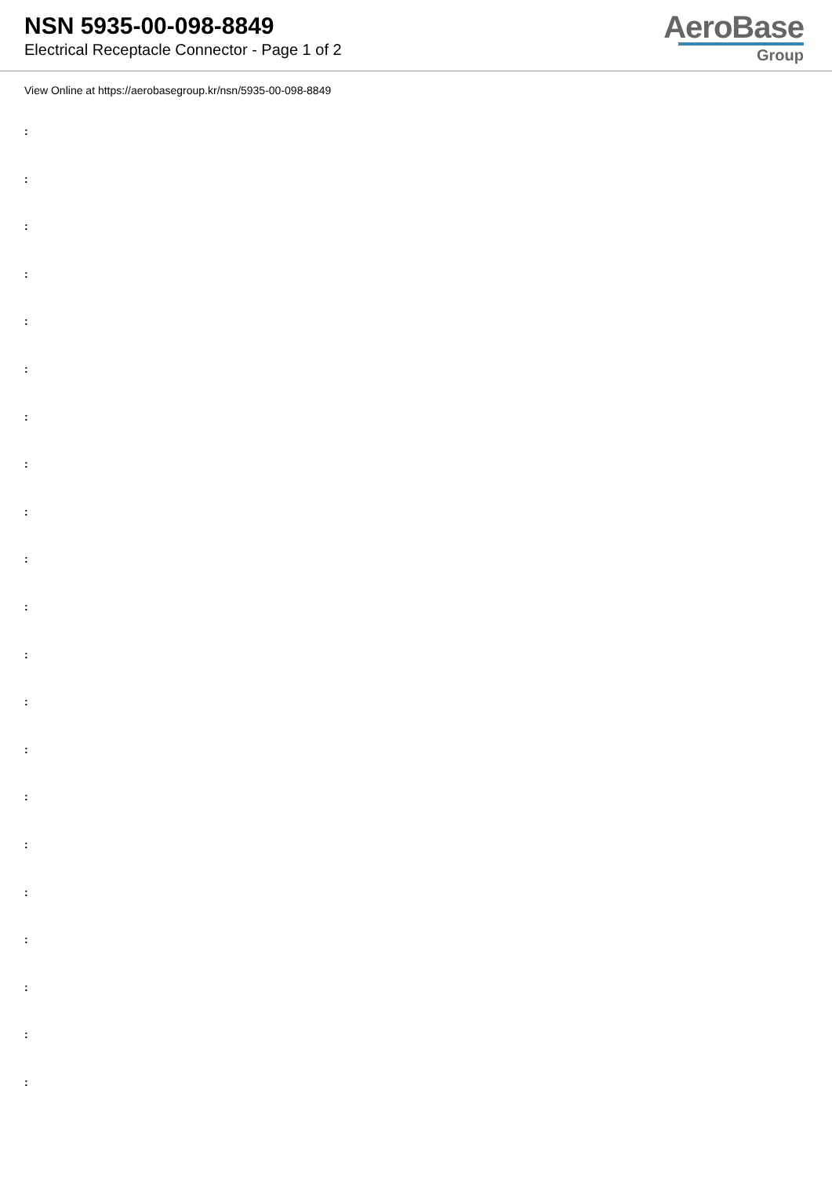NSN 5935-00-098-8849
Electrical Receptacle Connector - Page 1 of 2
AeroBase
Group
View Online at https://aerobasegroup.kr/nsn/5935-00-098-8849
:
:
:
:
:
:
:
:
:
:
:
:
:
:
:
:
:
:
:
:
: